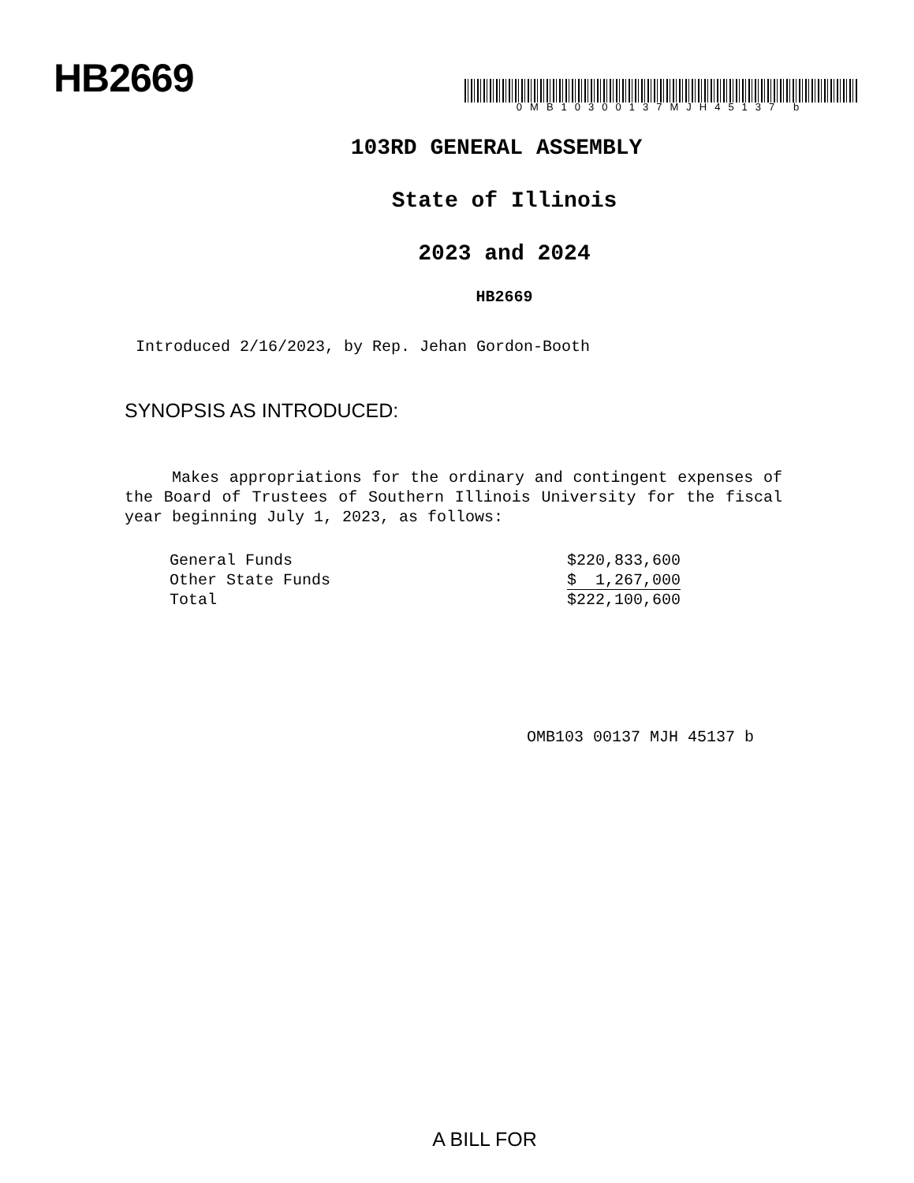HB2669
0MB10300137MJH45137 b
103RD GENERAL ASSEMBLY
State of Illinois
2023 and 2024
HB2669
Introduced 2/16/2023, by Rep. Jehan Gordon-Booth
SYNOPSIS AS INTRODUCED:
Makes appropriations for the ordinary and contingent expenses of the Board of Trustees of Southern Illinois University for the fiscal year beginning July 1, 2023, as follows:
| General Funds | $220,833,600 |
| Other State Funds | $ 1,267,000 |
| Total | $222,100,600 |
OMB103 00137 MJH 45137 b
A BILL FOR